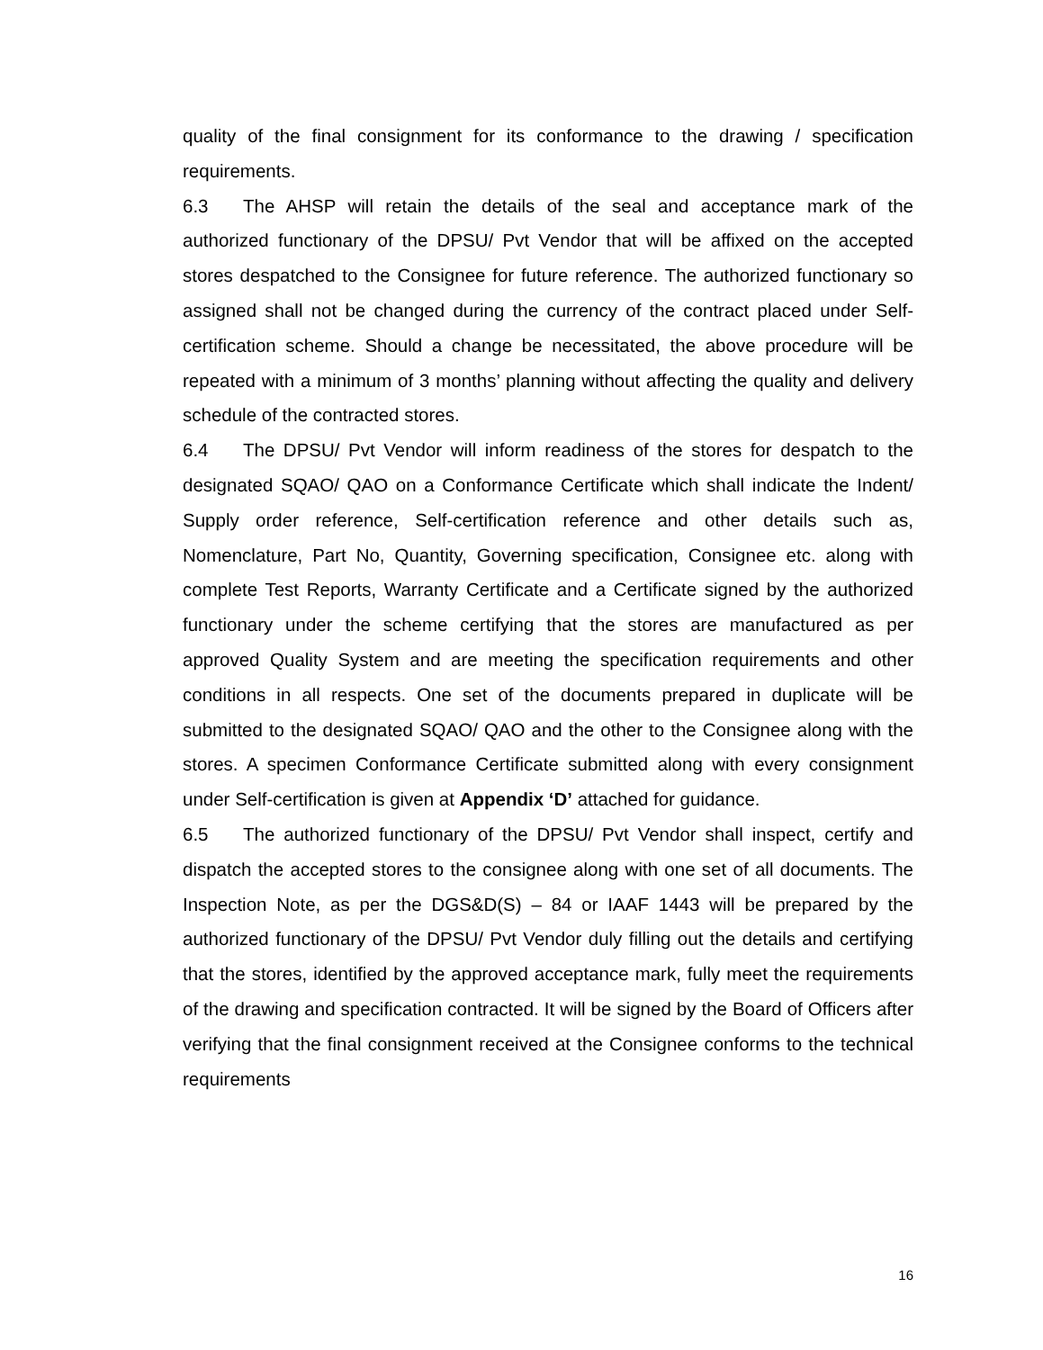quality of the final consignment for its conformance to the drawing / specification requirements.
6.3 The AHSP will retain the details of the seal and acceptance mark of the authorized functionary of the DPSU/ Pvt Vendor that will be affixed on the accepted stores despatched to the Consignee for future reference. The authorized functionary so assigned shall not be changed during the currency of the contract placed under Self-certification scheme. Should a change be necessitated, the above procedure will be repeated with a minimum of 3 months’ planning without affecting the quality and delivery schedule of the contracted stores.
6.4 The DPSU/ Pvt Vendor will inform readiness of the stores for despatch to the designated SQAO/ QAO on a Conformance Certificate which shall indicate the Indent/ Supply order reference, Self-certification reference and other details such as, Nomenclature, Part No, Quantity, Governing specification, Consignee etc. along with complete Test Reports, Warranty Certificate and a Certificate signed by the authorized functionary under the scheme certifying that the stores are manufactured as per approved Quality System and are meeting the specification requirements and other conditions in all respects. One set of the documents prepared in duplicate will be submitted to the designated SQAO/ QAO and the other to the Consignee along with the stores. A specimen Conformance Certificate submitted along with every consignment under Self-certification is given at Appendix ‘D’ attached for guidance.
6.5 The authorized functionary of the DPSU/ Pvt Vendor shall inspect, certify and dispatch the accepted stores to the consignee along with one set of all documents. The Inspection Note, as per the DGS&D(S) – 84 or IAAF 1443 will be prepared by the authorized functionary of the DPSU/ Pvt Vendor duly filling out the details and certifying that the stores, identified by the approved acceptance mark, fully meet the requirements of the drawing and specification contracted. It will be signed by the Board of Officers after verifying that the final consignment received at the Consignee conforms to the technical requirements
16